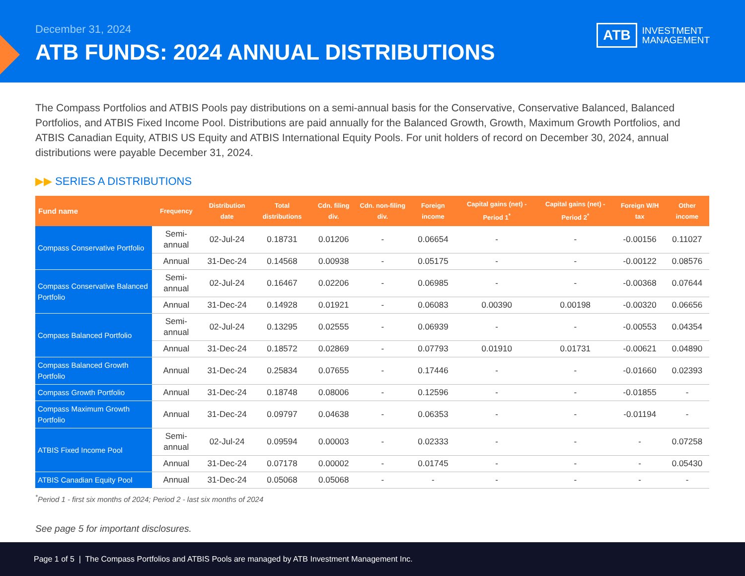December 31, 2024
ATB FUNDS: 2024 ANNUAL DISTRIBUTIONS
ATB INVESTMENT
MANAGEMENT
The Compass Portfolios and ATBIS Pools pay distributions on a semi-annual basis for the Conservative, Conservative Balanced, Balanced Portfolios, and ATBIS Fixed Income Pool. Distributions are paid annually for the Balanced Growth, Growth, Maximum Growth Portfolios, and ATBIS Canadian Equity, ATBIS US Equity and ATBIS International Equity Pools. For unit holders of record on December 30, 2024, annual distributions were payable December 31, 2024.
▶▶ SERIES A DISTRIBUTIONS
| Fund name | Frequency | Distribution date | Total distributions | Cdn. filing div. | Cdn. non-filing div. | Foreign income | Capital gains (net) - Period 1<sup>*</sup> | Capital gains (net) - Period 2<sup>*</sup> | Foreign W/H tax | Other income |
| --- | --- | --- | --- | --- | --- | --- | --- | --- | --- | --- |
| Compass Conservative Portfolio | Semi-annual | 02-Jul-24 | 0.18731 | 0.01206 | - | 0.06654 | - | - | -0.00156 | 0.11027 |
| | Annual | 31-Dec-24 | 0.14568 | 0.00938 | - | 0.05175 | - | - | -0.00122 | 0.08576 |
| Compass Conservative Balanced Portfolio | Semi-annual | 02-Jul-24 | 0.16467 | 0.02206 | - | 0.06985 | - | - | -0.00368 | 0.07644 |
| | Annual | 31-Dec-24 | 0.14928 | 0.01921 | - | 0.06083 | 0.00390 | 0.00198 | -0.00320 | 0.06656 |
| Compass Balanced Portfolio | Semi-annual | 02-Jul-24 | 0.13295 | 0.02555 | - | 0.06939 | - | - | -0.00553 | 0.04354 |
| | Annual | 31-Dec-24 | 0.18572 | 0.02869 | - | 0.07793 | 0.01910 | 0.01731 | -0.00621 | 0.04890 |
| Compass Balanced Growth Portfolio | Annual | 31-Dec-24 | 0.25834 | 0.07655 | - | 0.17446 | - | - | -0.01660 | 0.02393 |
| Compass Growth Portfolio | Annual | 31-Dec-24 | 0.18748 | 0.08006 | - | 0.12596 | - | - | -0.01855 | - |
| Compass Maximum Growth Portfolio | Annual | 31-Dec-24 | 0.09797 | 0.04638 | - | 0.06353 | - | - | -0.01194 | - |
| ATBIS Fixed Income Pool | Semi-annual | 02-Jul-24 | 0.09594 | 0.00003 | - | 0.02333 | - | - | - | 0.07258 |
| | Annual | 31-Dec-24 | 0.07178 | 0.00002 | - | 0.01745 | - | - | - | 0.05430 |
| ATBIS Canadian Equity Pool | Annual | 31-Dec-24 | 0.05068 | 0.05068 | - | - | - | - | - | - |
<sup>*</sup> Period 1 - first six months of 2024; Period 2 - last six months of 2024
See page 5 for important disclosures.
Page 1 of 5 | The Compass Portfolios and ATBIS Pools are managed by ATB Investment Management Inc.